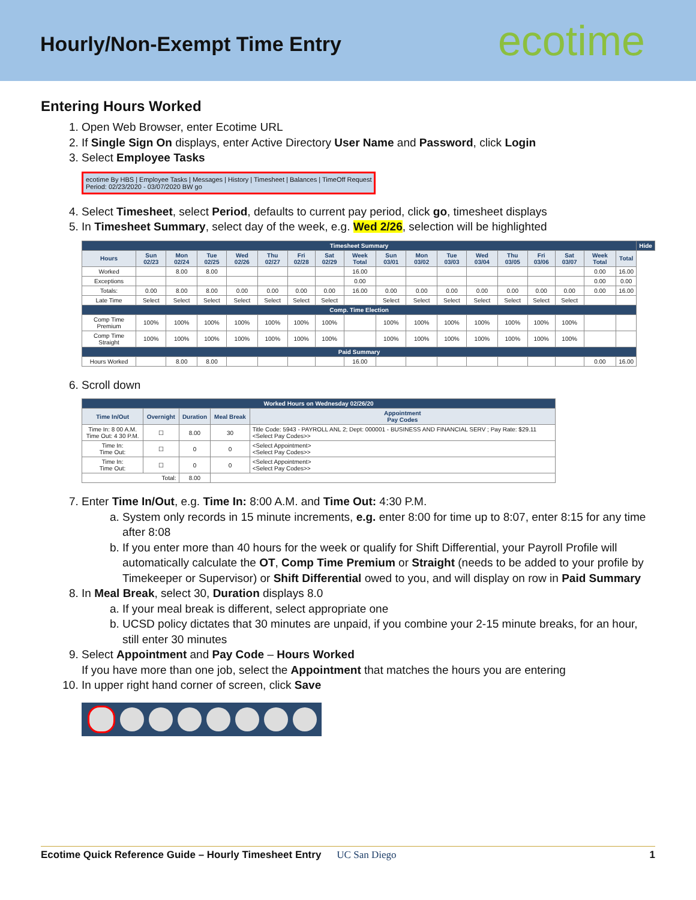Hourly/Non-Exempt Time Entry
ecotime
Entering Hours Worked
1. Open Web Browser, enter Ecotime URL
2. If Single Sign On displays, enter Active Directory User Name and Password, click Login
3. Select Employee Tasks
ecotime By HBS | Employee Tasks | Messages | History | Timesheet | Balances | TimeOff Request
Period: 02/23/2020 - 03/07/2020 BW go
4. Select Timesheet, select Period, defaults to current pay period, click go, timesheet displays
5. In Timesheet Summary, select day of the week, e.g. Wed 2/26, selection will be highlighted
| Timesheet Summary | | | | | | | | | | | | | | | | | | Hide |
| Hours | Sun 02/23 | Mon 02/24 | Tue 02/25 | Wed 02/26 | Thu 02/27 | Fri 02/28 | Sat 02/29 | Week Total | Sun 03/01 | Mon 03/02 | Tue 03/03 | Wed 03/04 | Thu 03/05 | Fri 03/06 | Sat 03/07 | Week Total | Total | |
| Worked | | 8.00 | 8.00 | | | | | 16.00 | | | | | | | | 0.00 | 16.00 | |
| Exceptions | | | | | | | | 0.00 | | | | | | | | 0.00 | 0.00 | |
| Totals: | 0.00 | 8.00 | 8.00 | 0.00 | 0.00 | 0.00 | 0.00 | 16.00 | 0.00 | 0.00 | 0.00 | 0.00 | 0.00 | 0.00 | 0.00 | 0.00 | 16.00 | |
| Late Time | Select | Select | Select | Select | Select | Select | Select | | Select | Select | Select | Select | Select | Select | Select | | | |
| Comp. Time Election | | | | | | | | | | | | | | | | | | |
| Comp Time Premium | 100% | 100% | 100% | 100% | 100% | 100% | 100% | | 100% | 100% | 100% | 100% | 100% | 100% | 100% | | | |
| Comp Time Straight | 100% | 100% | 100% | 100% | 100% | 100% | 100% | | 100% | 100% | 100% | 100% | 100% | 100% | 100% | | | |
| Paid Summary | | | | | | | | | | | | | | | | | | |
| Hours Worked | | 8.00 | 8.00 | | | | | 16.00 | | | | | | | | 0.00 | 16.00 | |
6. Scroll down
| Worked Hours on Wednesday 02/26/20 | | | | |
| Time In/Out | Overnight | Duration | Meal Break | Appointment Pay Codes |
| Time In: 8 00 A.M. Time Out: 4 30 P.M. | ☐ | 8.00 | 30 | Title Code: 5943 - PAYROLL ANL 2; Dept: 000001 - BUSINESS AND FINANCIAL SERV ; Pay Rate: $29.11 <Select Pay Codes>> |
| Time In: Time Out: | ☐ | 0 | 0 | <Select Appointment> <Select Pay Codes>> |
| Time In: Time Out: | ☐ | 0 | 0 | <Select Appointment> <Select Pay Codes>> |
| Total: | | 8.00 | | |
7. Enter Time In/Out, e.g. Time In: 8:00 A.M. and Time Out: 4:30 P.M.
a. System only records in 15 minute increments, e.g. enter 8:00 for time up to 8:07, enter 8:15 for any time after 8:08
b. If you enter more than 40 hours for the week or qualify for Shift Differential, your Payroll Profile will automatically calculate the OT, Comp Time Premium or Straight (needs to be added to your profile by Timekeeper or Supervisor) or Shift Differential owed to you, and will display on row in Paid Summary
8. In Meal Break, select 30, Duration displays 8.0
a. If your meal break is different, select appropriate one
b. UCSD policy dictates that 30 minutes are unpaid, if you combine your 2-15 minute breaks, for an hour, still enter 30 minutes
9. Select Appointment and Pay Code – Hours Worked
If you have more than one job, select the Appointment that matches the hours you are entering
10. In upper right hand corner of screen, click Save
Ecotime Quick Reference Guide – Hourly Timesheet Entry UC San Diego 1